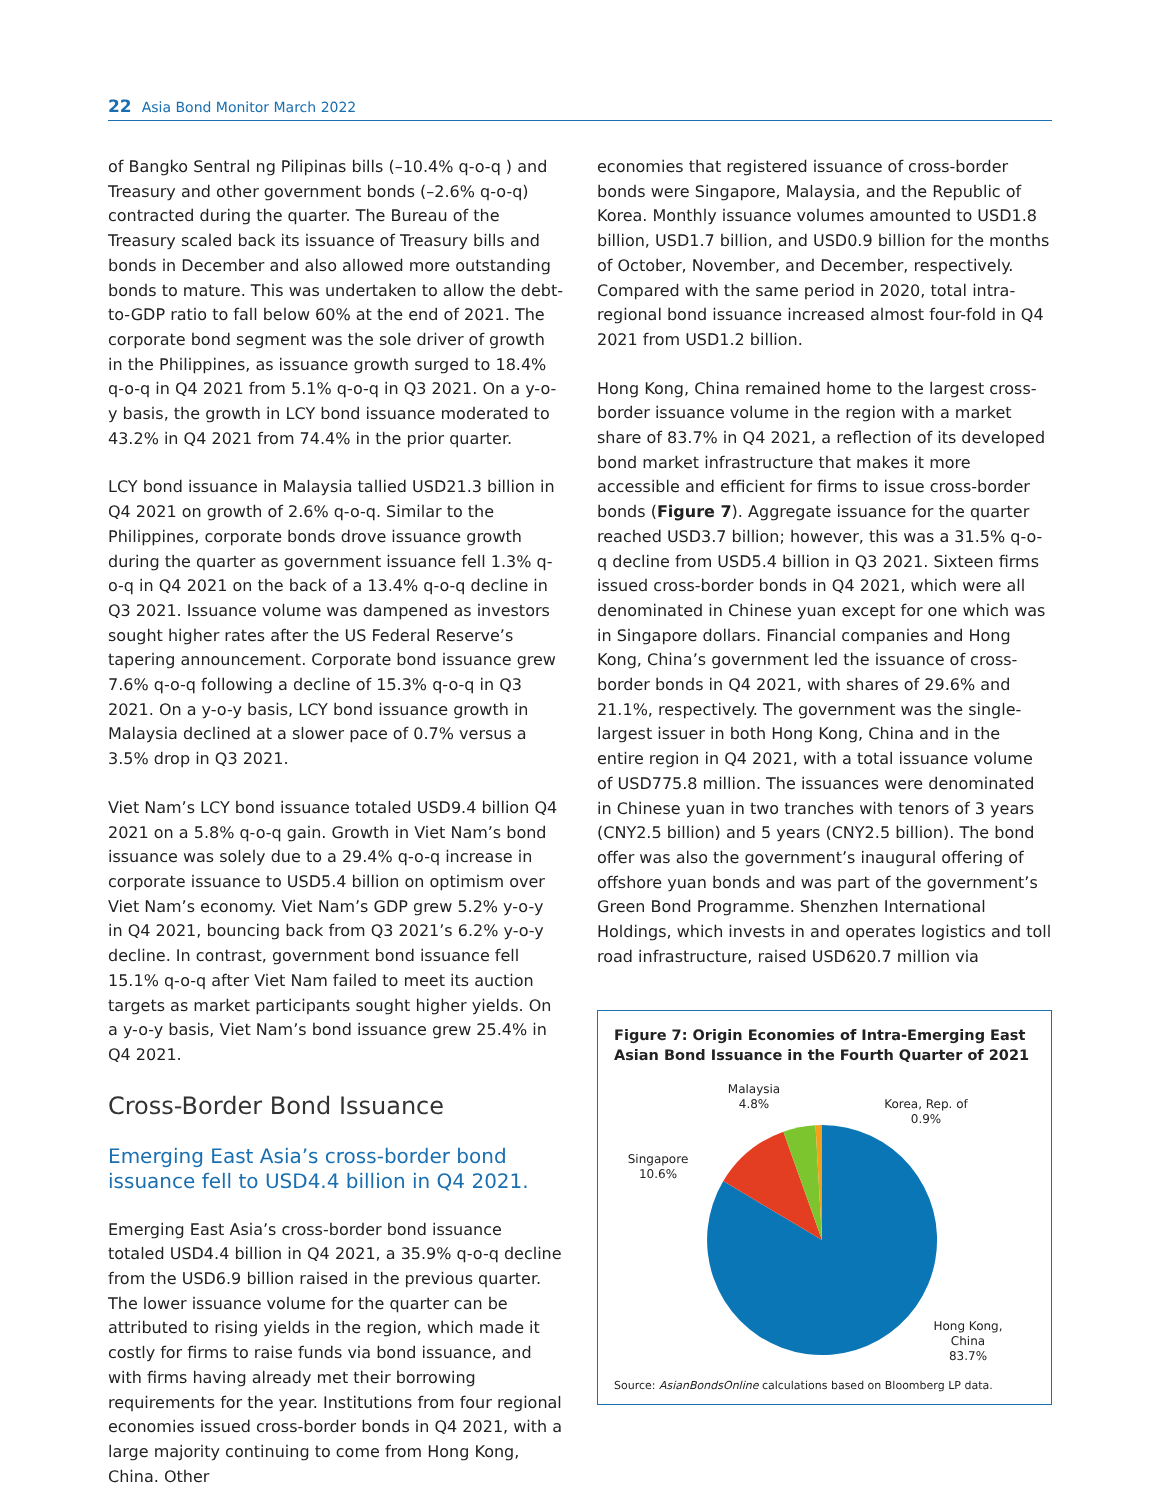22 Asia Bond Monitor March 2022
of Bangko Sentral ng Pilipinas bills (–10.4% q-o-q ) and Treasury and other government bonds (–2.6% q-o-q) contracted during the quarter. The Bureau of the Treasury scaled back its issuance of Treasury bills and bonds in December and also allowed more outstanding bonds to mature. This was undertaken to allow the debt-to-GDP ratio to fall below 60% at the end of 2021. The corporate bond segment was the sole driver of growth in the Philippines, as issuance growth surged to 18.4% q-o-q in Q4 2021 from 5.1% q-o-q in Q3 2021. On a y-o-y basis, the growth in LCY bond issuance moderated to 43.2% in Q4 2021 from 74.4% in the prior quarter.
LCY bond issuance in Malaysia tallied USD21.3 billion in Q4 2021 on growth of 2.6% q-o-q. Similar to the Philippines, corporate bonds drove issuance growth during the quarter as government issuance fell 1.3% q-o-q in Q4 2021 on the back of a 13.4% q-o-q decline in Q3 2021. Issuance volume was dampened as investors sought higher rates after the US Federal Reserve’s tapering announcement. Corporate bond issuance grew 7.6% q-o-q following a decline of 15.3% q-o-q in Q3 2021. On a y-o-y basis, LCY bond issuance growth in Malaysia declined at a slower pace of 0.7% versus a 3.5% drop in Q3 2021.
Viet Nam’s LCY bond issuance totaled USD9.4 billion Q4 2021 on a 5.8% q-o-q gain. Growth in Viet Nam’s bond issuance was solely due to a 29.4% q-o-q increase in corporate issuance to USD5.4 billion on optimism over Viet Nam’s economy. Viet Nam’s GDP grew 5.2% y-o-y in Q4 2021, bouncing back from Q3 2021’s 6.2% y-o-y decline. In contrast, government bond issuance fell 15.1% q-o-q after Viet Nam failed to meet its auction targets as market participants sought higher yields. On a y-o-y basis, Viet Nam’s bond issuance grew 25.4% in Q4 2021.
Cross-Border Bond Issuance
Emerging East Asia’s cross-border bond issuance fell to USD4.4 billion in Q4 2021.
Emerging East Asia’s cross-border bond issuance totaled USD4.4 billion in Q4 2021, a 35.9% q-o-q decline from the USD6.9 billion raised in the previous quarter. The lower issuance volume for the quarter can be attributed to rising yields in the region, which made it costly for firms to raise funds via bond issuance, and with firms having already met their borrowing requirements for the year. Institutions from four regional economies issued cross-border bonds in Q4 2021, with a large majority continuing to come from Hong Kong, China. Other
economies that registered issuance of cross-border bonds were Singapore, Malaysia, and the Republic of Korea. Monthly issuance volumes amounted to USD1.8 billion, USD1.7 billion, and USD0.9 billion for the months of October, November, and December, respectively. Compared with the same period in 2020, total intra-regional bond issuance increased almost four-fold in Q4 2021 from USD1.2 billion.
Hong Kong, China remained home to the largest cross-border issuance volume in the region with a market share of 83.7% in Q4 2021, a reflection of its developed bond market infrastructure that makes it more accessible and efficient for firms to issue cross-border bonds (Figure 7). Aggregate issuance for the quarter reached USD3.7 billion; however, this was a 31.5% q-o-q decline from USD5.4 billion in Q3 2021. Sixteen firms issued cross-border bonds in Q4 2021, which were all denominated in Chinese yuan except for one which was in Singapore dollars. Financial companies and Hong Kong, China’s government led the issuance of cross-border bonds in Q4 2021, with shares of 29.6% and 21.1%, respectively. The government was the single-largest issuer in both Hong Kong, China and in the entire region in Q4 2021, with a total issuance volume of USD775.8 million. The issuances were denominated in Chinese yuan in two tranches with tenors of 3 years (CNY2.5 billion) and 5 years (CNY2.5 billion). The bond offer was also the government’s inaugural offering of offshore yuan bonds and was part of the government’s Green Bond Programme. Shenzhen International Holdings, which invests in and operates logistics and toll road infrastructure, raised USD620.7 million via
Figure 7: Origin Economies of Intra-Emerging East Asian Bond Issuance in the Fourth Quarter of 2021
Malaysia
4.8%
Korea, Rep. of
0.9%
Singapore
10.6%
Hong Kong,
China
83.7%
Source: AsianBondsOnline calculations based on Bloomberg LP data.